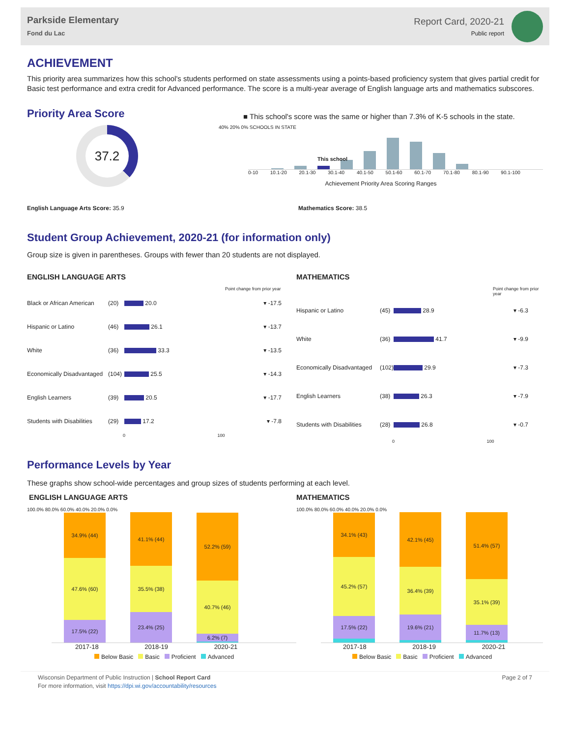Parkside Elementary
Fond du Lac
Report Card, 2020-21
Public report
ACHIEVEMENT
This priority area summarizes how this school's students performed on state assessments using a points-based proficiency system that gives partial credit for Basic test performance and extra credit for Advanced performance. The score is a multi-year average of English language arts and mathematics subscores.
Priority Area Score
37.2
■ This school's score was the same or higher than 7.3% of K-5 schools in the state.
40% 20% 0% SCHOOLS IN STATE
This school
0-10 10.1-20 20.1-30 30.1-40 40.1-50 50.1-60 60.1-70 70.1-80 80.1-90 90.1-100
Achievement Priority Area Scoring Ranges
English Language Arts Score: 35.9 Mathematics Score: 38.5
Student Group Achievement, 2020-21 (for information only)
Group size is given in parentheses. Groups with fewer than 20 students are not displayed.
ENGLISH LANGUAGE ARTS
Point change from prior year
Black or African American (20) 20.0 ▾ -17.5
Hispanic or Latino (46) 26.1 ▾ -13.7
White (36) 33.3 ▾ -13.5
Economically Disadvantaged (104) 25.5 ▾ -14.3
English Learners (39) 20.5 ▾ -17.7
Students with Disabilities (29) 17.2 ▾ -7.8
0 100
MATHEMATICS
Point change from prior year
Hispanic or Latino (45) 28.9 ▾ -6.3
White (36) 41.7 ▾ -9.9
Economically Disadvantaged (102) 29.9 ▾ -7.3
English Learners (38) 26.3 ▾ -7.9
Students with Disabilities (28) 26.8 ▾ -0.7
0 100
Performance Levels by Year
These graphs show school-wide percentages and group sizes of students performing at each level.
ENGLISH LANGUAGE ARTS
100.0% 80.0% 60.0% 40.0% 20.0% 0.0%
34.9% (44)
47.6% (60)
17.5% (22)
41.1% (44)
35.5% (38)
23.4% (25)
52.2% (59)
40.7% (46)
6.2% (7)
2017-18 2018-19 2020-21
Below Basic Basic Proficient Advanced
MATHEMATICS
100.0% 80.0% 60.0% 40.0% 20.0% 0.0%
34.1% (43)
45.2% (57)
17.5% (22)
42.1% (45)
36.4% (39)
19.6% (21)
51.4% (57)
35.1% (39)
11.7% (13)
2017-18 2018-19 2020-21
Below Basic Basic Proficient Advanced
Wisconsin Department of Public Instruction | School Report Card
For more information, visit https://dpi.wi.gov/accountability/resources
Page 2 of 7